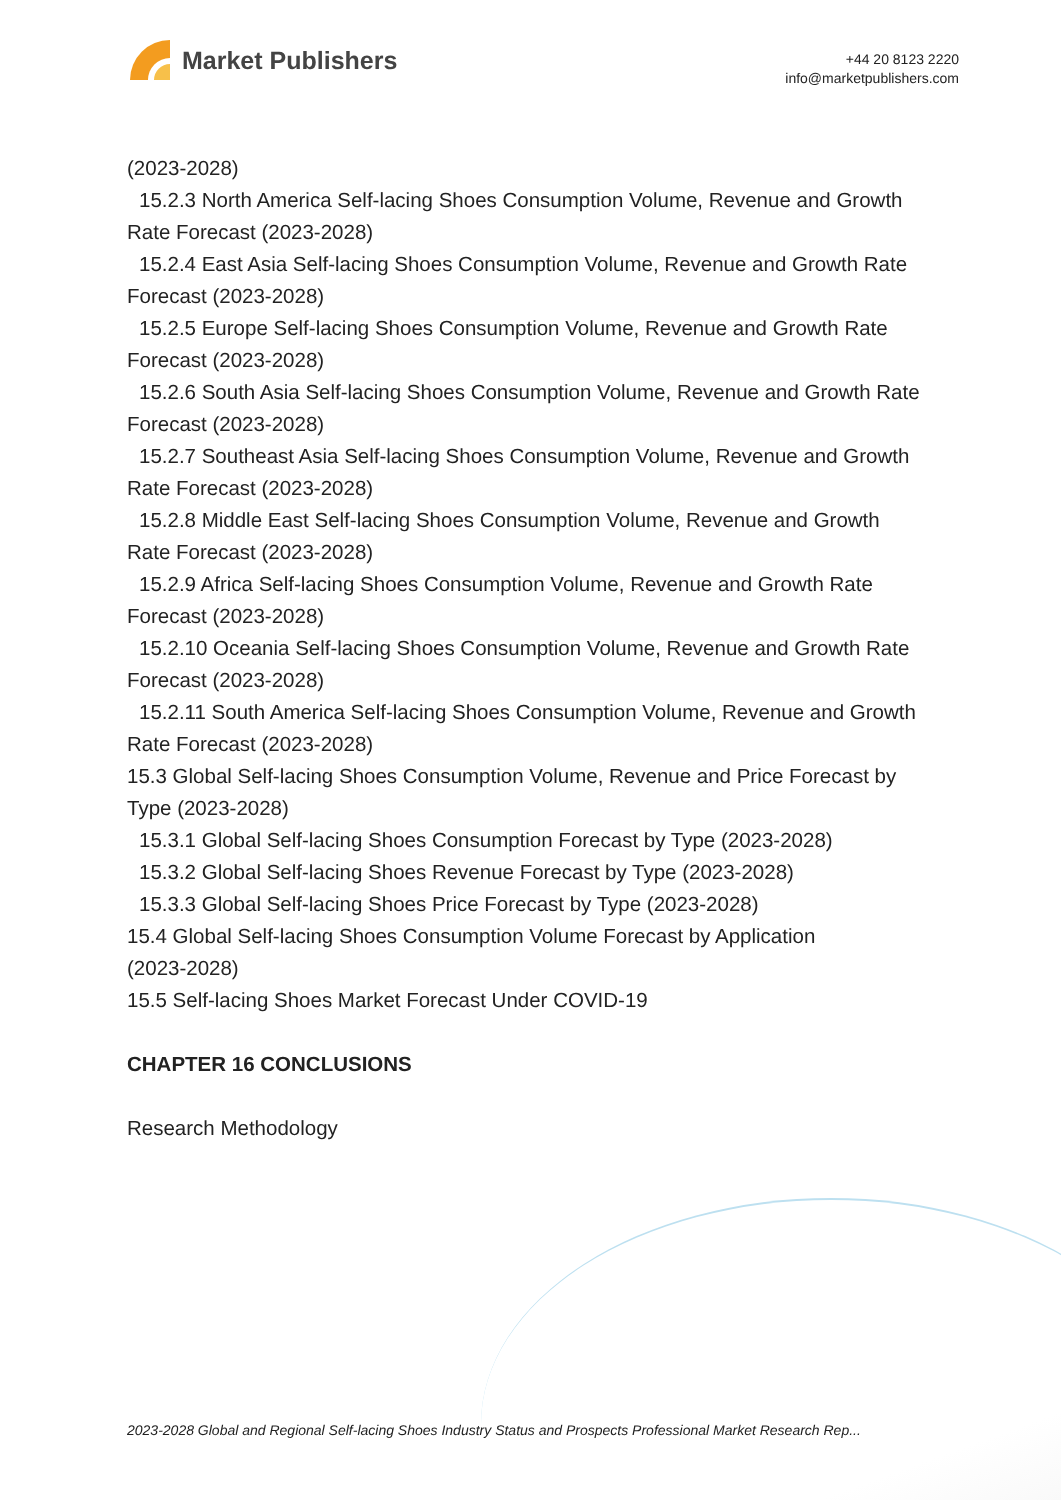Market Publishers
+44 20 8123 2220
info@marketpublishers.com
(2023-2028)
15.2.3 North America Self-lacing Shoes Consumption Volume, Revenue and Growth
Rate Forecast (2023-2028)
15.2.4 East Asia Self-lacing Shoes Consumption Volume, Revenue and Growth Rate
Forecast (2023-2028)
15.2.5 Europe Self-lacing Shoes Consumption Volume, Revenue and Growth Rate
Forecast (2023-2028)
15.2.6 South Asia Self-lacing Shoes Consumption Volume, Revenue and Growth Rate
Forecast (2023-2028)
15.2.7 Southeast Asia Self-lacing Shoes Consumption Volume, Revenue and Growth
Rate Forecast (2023-2028)
15.2.8 Middle East Self-lacing Shoes Consumption Volume, Revenue and Growth
Rate Forecast (2023-2028)
15.2.9 Africa Self-lacing Shoes Consumption Volume, Revenue and Growth Rate
Forecast (2023-2028)
15.2.10 Oceania Self-lacing Shoes Consumption Volume, Revenue and Growth Rate
Forecast (2023-2028)
15.2.11 South America Self-lacing Shoes Consumption Volume, Revenue and Growth
Rate Forecast (2023-2028)
15.3 Global Self-lacing Shoes Consumption Volume, Revenue and Price Forecast by
Type (2023-2028)
15.3.1 Global Self-lacing Shoes Consumption Forecast by Type (2023-2028)
15.3.2 Global Self-lacing Shoes Revenue Forecast by Type (2023-2028)
15.3.3 Global Self-lacing Shoes Price Forecast by Type (2023-2028)
15.4 Global Self-lacing Shoes Consumption Volume Forecast by Application
(2023-2028)
15.5 Self-lacing Shoes Market Forecast Under COVID-19
CHAPTER 16 CONCLUSIONS
Research Methodology
2023-2028 Global and Regional Self-lacing Shoes Industry Status and Prospects Professional Market Research Rep...